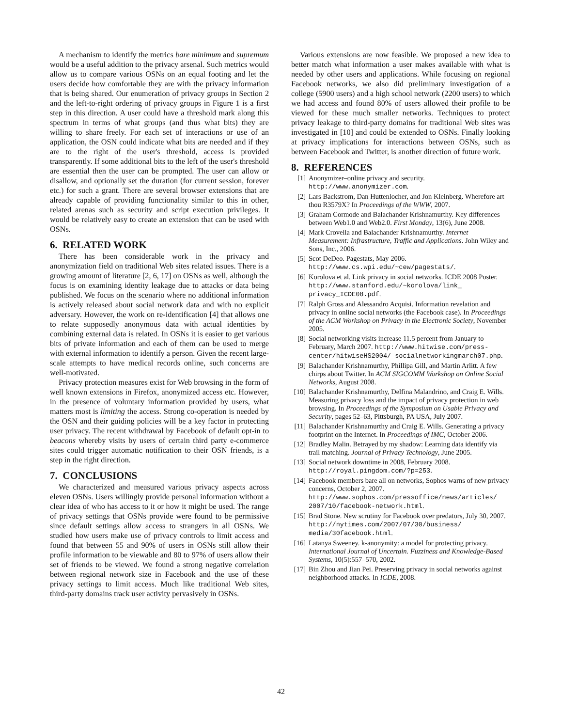A mechanism to identify the metrics bare minimum and supremum would be a useful addition to the privacy arsenal. Such metrics would allow us to compare various OSNs on an equal footing and let the users decide how comfortable they are with the privacy information that is being shared. Our enumeration of privacy groups in Section 2 and the left-to-right ordering of privacy groups in Figure 1 is a first step in this direction. A user could have a threshold mark along this spectrum in terms of what groups (and thus what bits) they are willing to share freely. For each set of interactions or use of an application, the OSN could indicate what bits are needed and if they are to the right of the user's threshold, access is provided transparently. If some additional bits to the left of the user's threshold are essential then the user can be prompted. The user can allow or disallow, and optionally set the duration (for current session, forever etc.) for such a grant. There are several browser extensions that are already capable of providing functionality similar to this in other, related arenas such as security and script execution privileges. It would be relatively easy to create an extension that can be used with OSNs.
6. RELATED WORK
There has been considerable work in the privacy and anonymization field on traditional Web sites related issues. There is a growing amount of literature [2, 6, 17] on OSNs as well, although the focus is on examining identity leakage due to attacks or data being published. We focus on the scenario where no additional information is actively released about social network data and with no explicit adversary. However, the work on re-identification [4] that allows one to relate supposedly anonymous data with actual identities by combining external data is related. In OSNs it is easier to get various bits of private information and each of them can be used to merge with external information to identify a person. Given the recent large-scale attempts to have medical records online, such concerns are well-motivated.
Privacy protection measures exist for Web browsing in the form of well known extensions in Firefox, anonymized access etc. However, in the presence of voluntary information provided by users, what matters most is limiting the access. Strong co-operation is needed by the OSN and their guiding policies will be a key factor in protecting user privacy. The recent withdrawal by Facebook of default opt-in to beacons whereby visits by users of certain third party e-commerce sites could trigger automatic notification to their OSN friends, is a step in the right direction.
7. CONCLUSIONS
We characterized and measured various privacy aspects across eleven OSNs. Users willingly provide personal information without a clear idea of who has access to it or how it might be used. The range of privacy settings that OSNs provide were found to be permissive since default settings allow access to strangers in all OSNs. We studied how users make use of privacy controls to limit access and found that between 55 and 90% of users in OSNs still allow their profile information to be viewable and 80 to 97% of users allow their set of friends to be viewed. We found a strong negative correlation between regional network size in Facebook and the use of these privacy settings to limit access. Much like traditional Web sites, third-party domains track user activity pervasively in OSNs.
Various extensions are now feasible. We proposed a new idea to better match what information a user makes available with what is needed by other users and applications. While focusing on regional Facebook networks, we also did preliminary investigation of a college (5900 users) and a high school network (2200 users) to which we had access and found 80% of users allowed their profile to be viewed for these much smaller networks. Techniques to protect privacy leakage to third-party domains for traditional Web sites was investigated in [10] and could be extended to OSNs. Finally looking at privacy implications for interactions between OSNs, such as between Facebook and Twitter, is another direction of future work.
8. REFERENCES
[1] Anonymizer–online privacy and security. http://www.anonymizer.com.
[2] Lars Backstrom, Dan Huttenlocher, and Jon Kleinberg. Wherefore art thou R3579X? In Proceedings of the WWW, 2007.
[3] Graham Cormode and Balachander Krishnamurthy. Key differences between Web1.0 and Web2.0. First Monday, 13(6), June 2008.
[4] Mark Crovella and Balachander Krishnamurthy. Internet Measurement: Infrastructure, Traffic and Applications. John Wiley and Sons, Inc., 2006.
[5] Scot DeDeo. Pagestats, May 2006. http://www.cs.wpi.edu/~cew/pagestats/.
[6] Korolova et al. Link privacy in social networks. ICDE 2008 Poster. http://www.stanford.edu/~korolova/link_ privacy_ICDE08.pdf.
[7] Ralph Gross and Alessandro Acquisi. Information revelation and privacy in online social networks (the Facebook case). In Proceedings of the ACM Workshop on Privacy in the Electronic Society, November 2005.
[8] Social networking visits increase 11.5 percent from January to February, March 2007. http://www.hitwise.com/press-center/hitwiseHS2004/ socialnetworkingmarch07.php.
[9] Balachander Krishnamurthy, Phillipa Gill, and Martin Arlitt. A few chirps about Twitter. In ACM SIGCOMM Workshop on Online Social Networks, August 2008.
[10] Balachander Krishnamurthy, Delfina Malandrino, and Craig E. Wills. Measuring privacy loss and the impact of privacy protection in web browsing. In Proceedings of the Symposium on Usable Privacy and Security, pages 52–63, Pittsburgh, PA USA, July 2007.
[11] Balachander Krishnamurthy and Craig E. Wills. Generating a privacy footprint on the Internet. In Proceedings of IMC, October 2006.
[12] Bradley Malin. Betrayed by my shadow: Learning data identify via trail matching. Journal of Privacy Technology, June 2005.
[13] Social network downtime in 2008, February 2008. http://royal.pingdom.com/?p=253.
[14] Facebook members bare all on networks, Sophos warns of new privacy concerns, October 2, 2007. http://www.sophos.com/pressoffice/news/articles/ 2007/10/facebook-network.html.
[15] Brad Stone. New scrutiny for Facebook over predators, July 30, 2007. http://nytimes.com/2007/07/30/business/ media/30facebook.html.
[16] Latanya Sweeney. k-anonymity: a model for protecting privacy. International Journal of Uncertain. Fuzziness and Knowledge-Based Systems, 10(5):557–570, 2002.
[17] Bin Zhou and Jian Pei. Preserving privacy in social networks against neighborhood attacks. In ICDE, 2008.
42